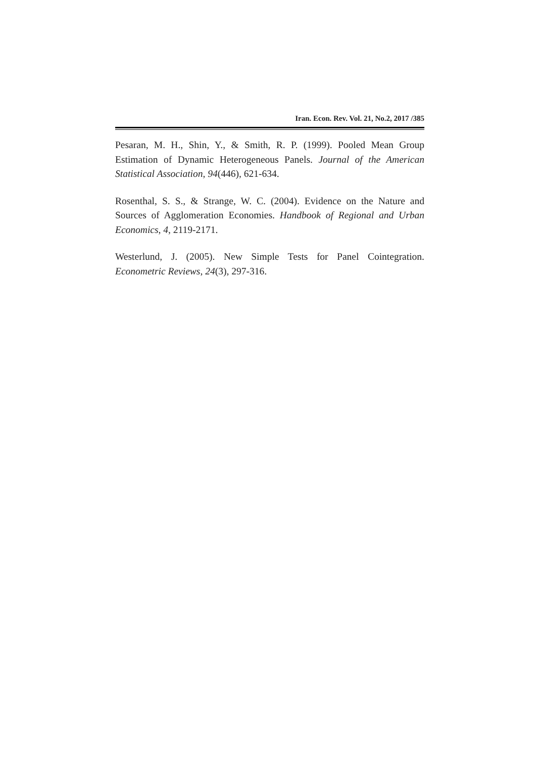Iran. Econ. Rev. Vol. 21, No.2, 2017 /385
Pesaran, M. H., Shin, Y., & Smith, R. P. (1999). Pooled Mean Group Estimation of Dynamic Heterogeneous Panels. Journal of the American Statistical Association, 94(446), 621-634.
Rosenthal, S. S., & Strange, W. C. (2004). Evidence on the Nature and Sources of Agglomeration Economies. Handbook of Regional and Urban Economics, 4, 2119-2171.
Westerlund, J. (2005). New Simple Tests for Panel Cointegration. Econometric Reviews, 24(3), 297-316.